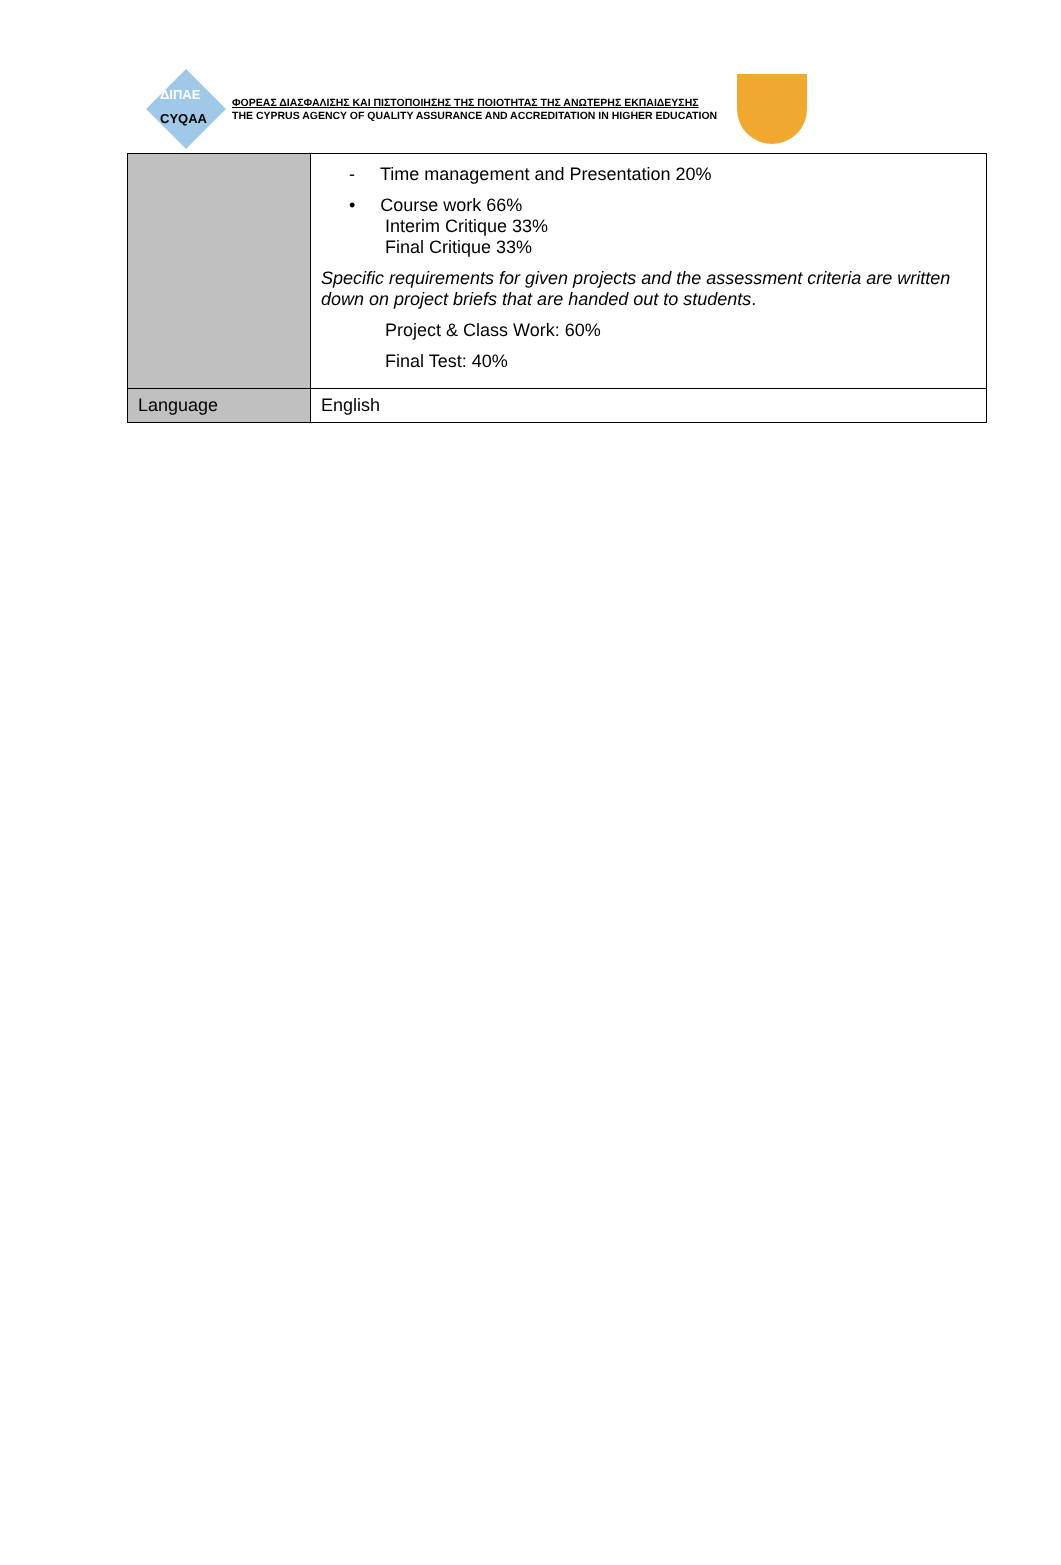ΔΙΠΑΕ
CYQAA
ΦΟΡΕΑΣ ΔΙΑΣΦΑΛΙΣΗΣ ΚΑΙ ΠΙΣΤΟΠΟΙΗΣΗΣ ΤΗΣ ΠΟΙΟΤΗΤΑΣ ΤΗΣ ΑΝΩΤΕΡΗΣ ΕΚΠΑΙΔΕΥΣΗΣ
THE CYPRUS AGENCY OF QUALITY ASSURANCE AND ACCREDITATION IN HIGHER EDUCATION
| | - Time management and Presentation 20% • Course work 66% Interim Critique 33% Final Critique 33% Specific requirements for given projects and the assessment criteria are written down on project briefs that are handed out to students . Project & Class Work: 60% Final Test: 40% |
| Language | English |